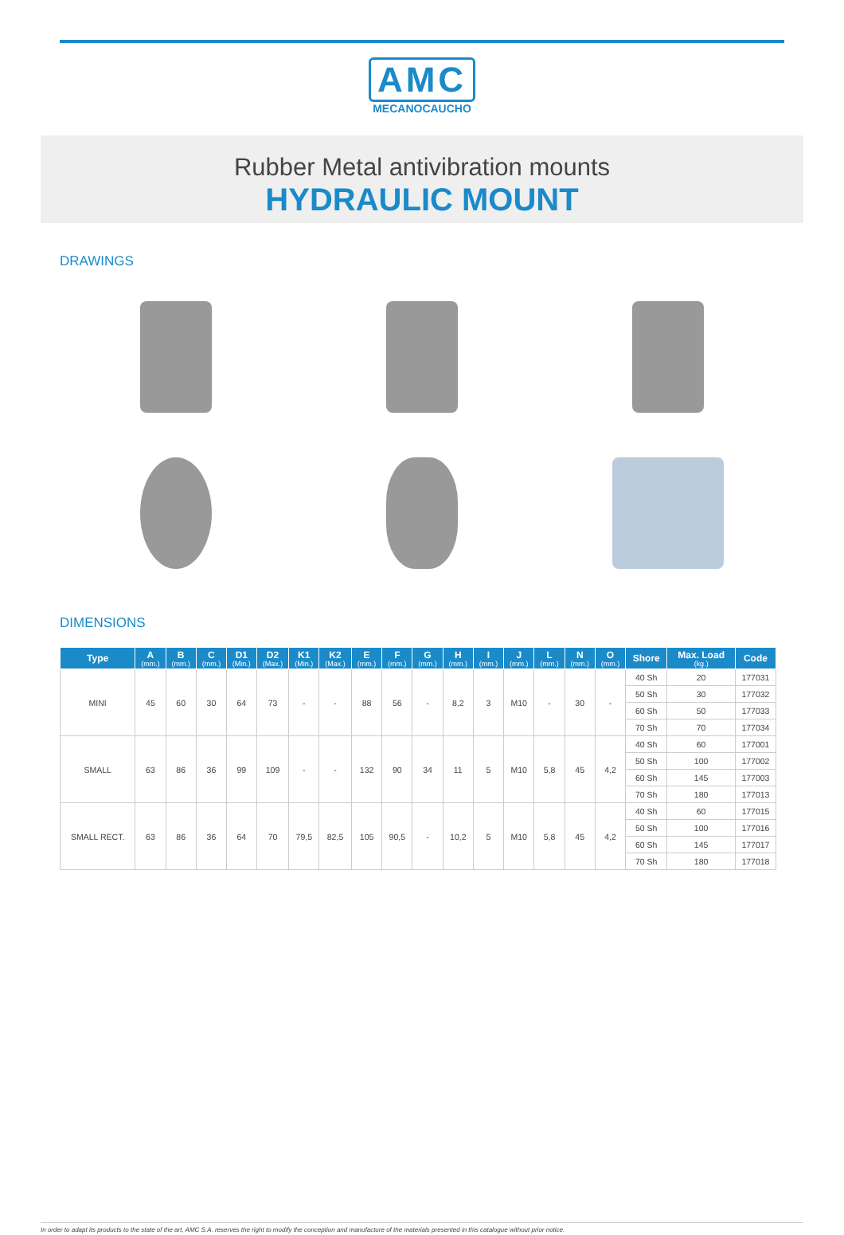AMC
MECANOCAUCHO
Rubber Metal antivibration mounts
HYDRAULIC MOUNT
DRAWINGS
DIMENSIONS
| Type | A (mm.) | B (mm.) | C (mm.) | D1 (Min.) | D2 (Max.) | K1 (Min.) | K2 (Max.) | E (mm.) | F (mm.) | G (mm.) | H (mm.) | I (mm.) | J (mm.) | L (mm.) | N (mm.) | O (mm.) | Shore | Max. Load (kg.) | Code |
| --- | --- | --- | --- | --- | --- | --- | --- | --- | --- | --- | --- | --- | --- | --- | --- | --- | --- | --- | --- |
| MINI | 45 | 60 | 30 | 64 | 73 | - | - | 88 | 56 | - | 8,2 | 3 | M10 | - | 30 | - | 40 Sh | 20 | 177031 |
| | | | | | | | | | | | | | | | | | 50 Sh | 30 | 177032 |
| | | | | | | | | | | | | | | | | | 60 Sh | 50 | 177033 |
| | | | | | | | | | | | | | | | | | 70 Sh | 70 | 177034 |
| SMALL | 63 | 86 | 36 | 99 | 109 | - | - | 132 | 90 | 34 | 11 | 5 | M10 | 5,8 | 45 | 4,2 | 40 Sh | 60 | 177001 |
| | | | | | | | | | | | | | | | | | 50 Sh | 100 | 177002 |
| | | | | | | | | | | | | | | | | | 60 Sh | 145 | 177003 |
| | | | | | | | | | | | | | | | | | 70 Sh | 180 | 177013 |
| SMALL RECT. | 63 | 86 | 36 | 64 | 70 | 79,5 | 82,5 | 105 | 90,5 | - | 10,2 | 5 | M10 | 5,8 | 45 | 4,2 | 40 Sh | 60 | 177015 |
| | | | | | | | | | | | | | | | | | 50 Sh | 100 | 177016 |
| | | | | | | | | | | | | | | | | | 60 Sh | 145 | 177017 |
| | | | | | | | | | | | | | | | | | 70 Sh | 180 | 177018 |
In order to adapt its products to the state of the art, AMC S.A. reserves the right to modify the conception and manufacture of the materials presented in this catalogue without prior notice.